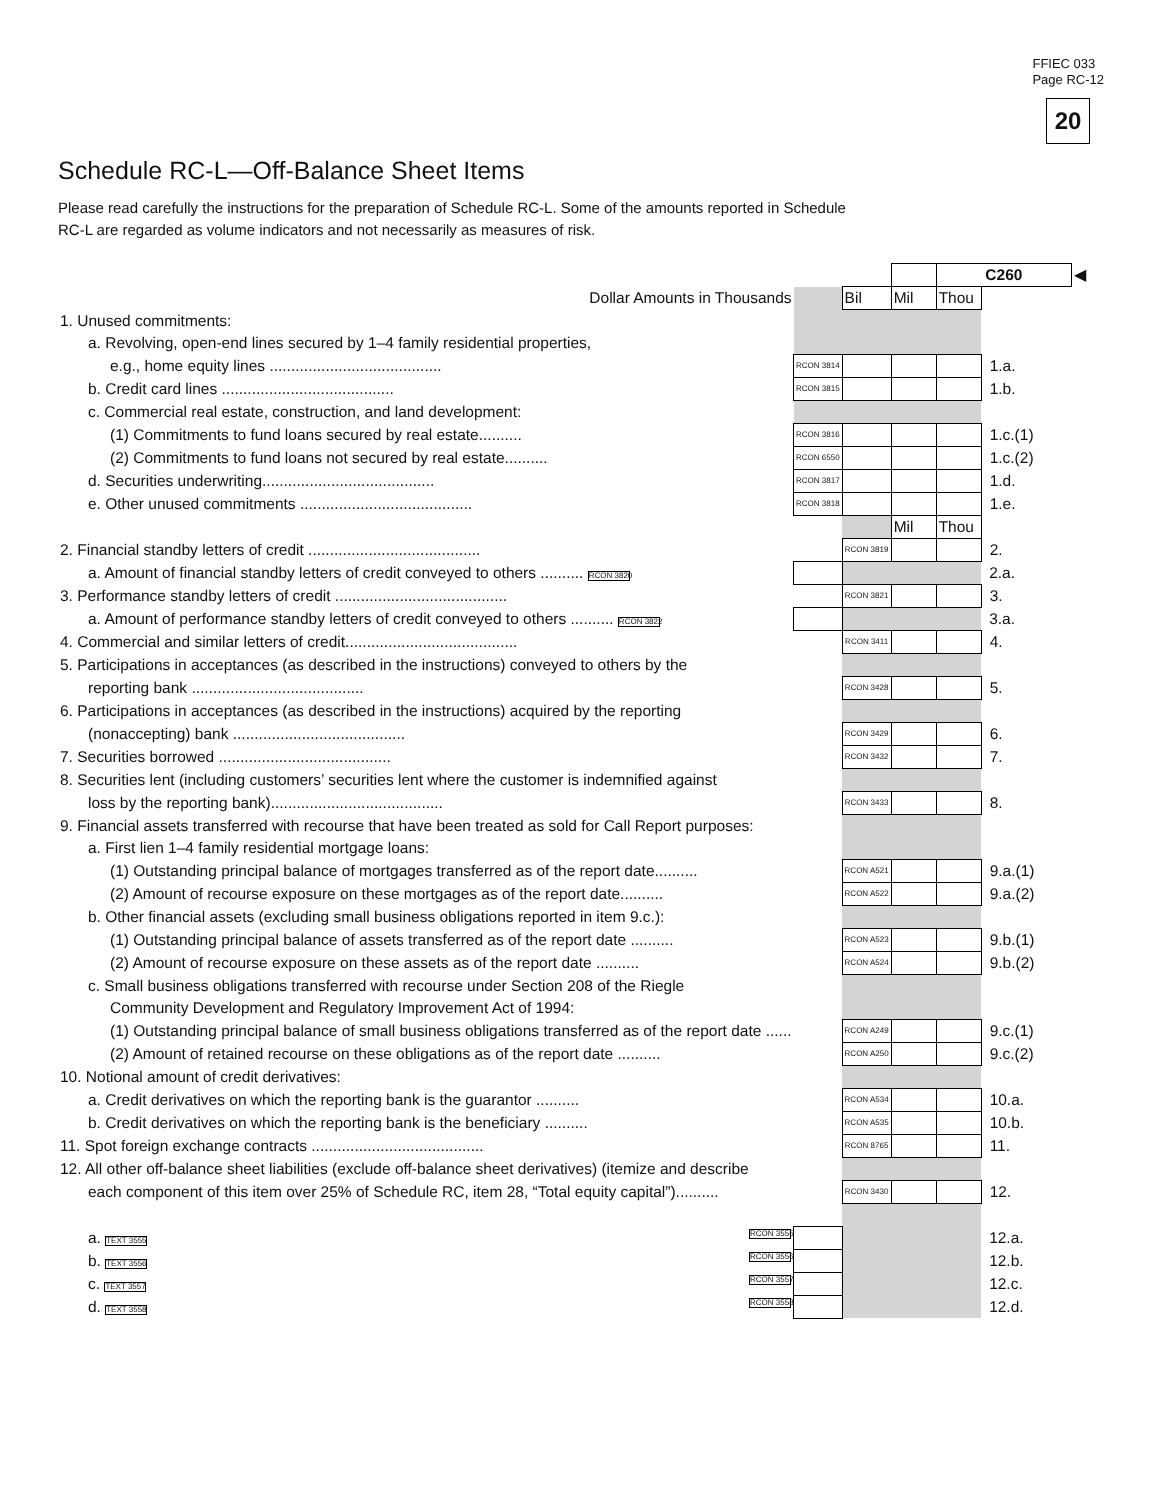FFIEC 033
Page RC-12
20
Schedule RC-L—Off-Balance Sheet Items
Please read carefully the instructions for the preparation of Schedule RC-L. Some of the amounts reported in Schedule RC-L are regarded as volume indicators and not necessarily as measures of risk.
| | | | | C260 | | ◀ |
| Dollar Amounts in Thousands | | Bil | Mil | Thou | | |
| 1. Unused commitments: | | | | | | |
| a. Revolving, open-end lines secured by 1–4 family residential properties, | | | | | | |
| e.g., home equity lines ........................................ | RCON 3814 | | | | 1.a. | |
| b. Credit card lines ........................................ | RCON 3815 | | | | 1.b. | |
| c. Commercial real estate, construction, and land development: | | | | | | |
| (1) Commitments to fund loans secured by real estate.......... | RCON 3816 | | | | 1.c.(1) | |
| (2) Commitments to fund loans not secured by real estate.......... | RCON 6550 | | | | 1.c.(2) | |
| d. Securities underwriting........................................ | RCON 3817 | | | | 1.d. | |
| e. Other unused commitments ........................................ | RCON 3818 | | | | 1.e. | |
| | | | Mil | Thou | | |
| 2. Financial standby letters of credit ........................................ | | RCON 3819 | | | 2. | |
| a. Amount of financial standby letters of credit conveyed to others .......... RCON 3820 | | | | | 2.a. | |
| 3. Performance standby letters of credit ........................................ | | RCON 3821 | | | 3. | |
| a. Amount of performance standby letters of credit conveyed to others .......... RCON 3822 | | | | | 3.a. | |
| 4. Commercial and similar letters of credit........................................ | | RCON 3411 | | | 4. | |
| 5. Participations in acceptances (as described in the instructions) conveyed to others by the | | | | | | |
| reporting bank ........................................ | | RCON 3428 | | | 5. | |
| 6. Participations in acceptances (as described in the instructions) acquired by the reporting | | | | | | |
| (nonaccepting) bank ........................................ | | RCON 3429 | | | 6. | |
| 7. Securities borrowed ........................................ | | RCON 3432 | | | 7. | |
| 8. Securities lent (including customers’ securities lent where the customer is indemnified against | | | | | | |
| loss by the reporting bank)........................................ | | RCON 3433 | | | 8. | |
| 9. Financial assets transferred with recourse that have been treated as sold for Call Report purposes: | | | | | | |
| a. First lien 1–4 family residential mortgage loans: | | | | | | |
| (1) Outstanding principal balance of mortgages transferred as of the report date.......... | | RCON A521 | | | 9.a.(1) | |
| (2) Amount of recourse exposure on these mortgages as of the report date.......... | | RCON A522 | | | 9.a.(2) | |
| b. Other financial assets (excluding small business obligations reported in item 9.c.): | | | | | | |
| (1) Outstanding principal balance of assets transferred as of the report date .......... | | RCON A523 | | | 9.b.(1) | |
| (2) Amount of recourse exposure on these assets as of the report date .......... | | RCON A524 | | | 9.b.(2) | |
| c. Small business obligations transferred with recourse under Section 208 of the Riegle | | | | | | |
| Community Development and Regulatory Improvement Act of 1994: | | | | | | |
| (1) Outstanding principal balance of small business obligations transferred as of the report date ...... | | RCON A249 | | | 9.c.(1) | |
| (2) Amount of retained recourse on these obligations as of the report date .......... | | RCON A250 | | | 9.c.(2) | |
| 10. Notional amount of credit derivatives: | | | | | | |
| a. Credit derivatives on which the reporting bank is the guarantor .......... | | RCON A534 | | | 10.a. | |
| b. Credit derivatives on which the reporting bank is the beneficiary .......... | | RCON A535 | | | 10.b. | |
| 11. Spot foreign exchange contracts ........................................ | | RCON 8765 | | | 11. | |
| 12. All other off-balance sheet liabilities (exclude off-balance sheet derivatives) (itemize and describe | | | | | | |
| each component of this item over 25% of Schedule RC, item 28, “Total equity capital”).......... | | RCON 3430 | | | 12. | |
| a. TEXT 3555 RCON 3555 | | | | | 12.a. | |
| b. TEXT 3556 RCON 3556 | | | | | 12.b. | |
| c. TEXT 3557 RCON 3557 | | | | | 12.c. | |
| d. TEXT 3558 RCON 3558 | | | | | 12.d. | |